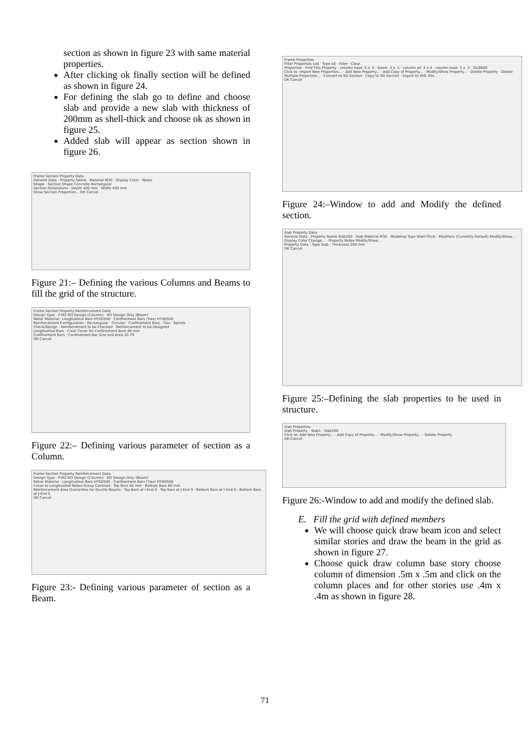section as shown in figure 23 with same material properties.
After clicking ok finally section will be defined as shown in figure 24.
For defining the slab go to define and choose slab and provide a new slab with thickness of 200mm as shell-thick and choose ok as shown in figure 25.
Added slab will appear as section shown in figure 26.
Frame Section Property Data
General Data · Property Name · Material M30 · Display Color · Notes
Shape · Section Shape Concrete Rectangular
Section Dimensions · Depth 400 mm · Width 400 mm
Show Section Properties... OK Cancel
Figure 21:– Defining the various Columns and Beams to fill the grid of the structure.
Frame Section Property Reinforcement Data
Design Type · P-M2-M3 Design (Column) · M3 Design Only (Beam)
Rebar Material · Longitudinal Bars HYSD500 · Confinement Bars (Ties) HYSD500
Reinforcement Configuration · Rectangular · Circular · Confinement Bars · Ties · Spirals
Check/Design · Reinforcement to be Checked · Reinforcement to be Designed
Longitudinal Bars · Clear Cover for Confinement Bars 40 mm
Confinement Bars · Confinement Bar Size and Area 10 79
OK Cancel
Figure 22:– Defining various parameter of section as a Column.
Frame Section Property Reinforcement Data
Design Type · P-M2-M3 Design (Column) · M3 Design Only (Beam)
Rebar Material · Longitudinal Bars HYSD500 · Confinement Bars (Ties) HYSD500
Cover to Longitudinal Rebar Group Centroid · Top Bars 60 mm · Bottom Bars 60 mm
Reinforcement Area Overwrites for Ductile Beams · Top Bars at I-End 0 · Top Bars at J-End 0 · Bottom Bars at I-End 0 · Bottom Bars at J-End 0
OK Cancel
Figure 23:- Defining various parameter of section as a Beam.
Frame Properties
Filter Properties List · Type All · Filter · Clear
Properties · Find This Property · column base .5 x .5 · beam .3 x .5 · column all .4 x.4 · column base .5 x .5 · ISLB600
Click to: Import New Properties... · Add New Property... · Add Copy of Property... · Modify/Show Property... · Delete Property · Delete Multiple Properties... · Convert to SD Section · Copy to SD Section · Export to XML File...
OK Cancel
Figure 24:–Window to add and Modify the defined section.
Slab Property Data
General Data · Property Name Slab200 · Slab Material M30 · Modeling Type Shell-Thick · Modifiers (Currently Default) Modify/Show... · Display Color Change... · Property Notes Modify/Show...
Property Data · Type Slab · Thickness 200 mm
OK Cancel
Figure 25:–Defining the slab properties to be used in structure.
Slab Properties
Slab Property · Slab1 · Slab200
Click to: Add New Property... · Add Copy of Property... · Modify/Show Property... · Delete Property
OK Cancel
Figure 26:-Window to add and modify the defined slab.
E. Fill the grid with defined members
We will choose quick draw beam icon and select similar stories and draw the beam in the grid as shown in figure 27.
Choose quick draw column base story choose column of dimension .5m x .5m and click on the column places and for other stories use .4m x .4m as shown in figure 28.
71